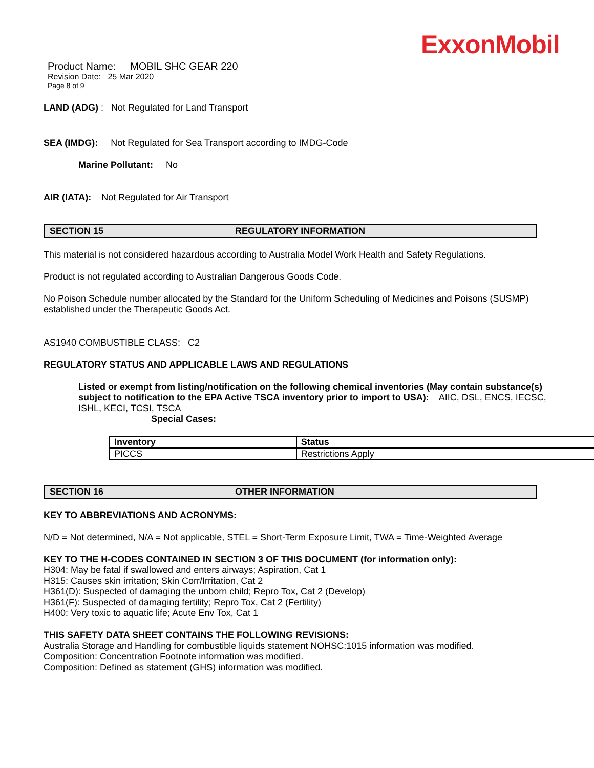ExxonMobil
Product Name: MOBIL SHC GEAR 220
Revision Date: 25 Mar 2020
Page 8 of 9
LAND (ADG) : Not Regulated for Land Transport
SEA (IMDG): Not Regulated for Sea Transport according to IMDG-Code
Marine Pollutant: No
AIR (IATA): Not Regulated for Air Transport
SECTION 15 REGULATORY INFORMATION
This material is not considered hazardous according to Australia Model Work Health and Safety Regulations.
Product is not regulated according to Australian Dangerous Goods Code.
No Poison Schedule number allocated by the Standard for the Uniform Scheduling of Medicines and Poisons (SUSMP) established under the Therapeutic Goods Act.
AS1940 COMBUSTIBLE CLASS: C2
REGULATORY STATUS AND APPLICABLE LAWS AND REGULATIONS
Listed or exempt from listing/notification on the following chemical inventories (May contain substance(s) subject to notification to the EPA Active TSCA inventory prior to import to USA): AIIC, DSL, ENCS, IECSC, ISHL, KECI, TCSI, TSCA
Special Cases:
| Inventory | Status |
| --- | --- |
| PICCS | Restrictions Apply |
SECTION 16 OTHER INFORMATION
KEY TO ABBREVIATIONS AND ACRONYMS:
N/D = Not determined, N/A = Not applicable, STEL = Short-Term Exposure Limit, TWA = Time-Weighted Average
KEY TO THE H-CODES CONTAINED IN SECTION 3 OF THIS DOCUMENT (for information only):
H304: May be fatal if swallowed and enters airways; Aspiration, Cat 1
H315: Causes skin irritation; Skin Corr/Irritation, Cat 2
H361(D): Suspected of damaging the unborn child; Repro Tox, Cat 2 (Develop)
H361(F): Suspected of damaging fertility; Repro Tox, Cat 2 (Fertility)
H400: Very toxic to aquatic life; Acute Env Tox, Cat 1
THIS SAFETY DATA SHEET CONTAINS THE FOLLOWING REVISIONS:
Australia Storage and Handling for combustible liquids statement NOHSC:1015 information was modified.
Composition: Concentration Footnote information was modified.
Composition: Defined as statement (GHS) information was modified.